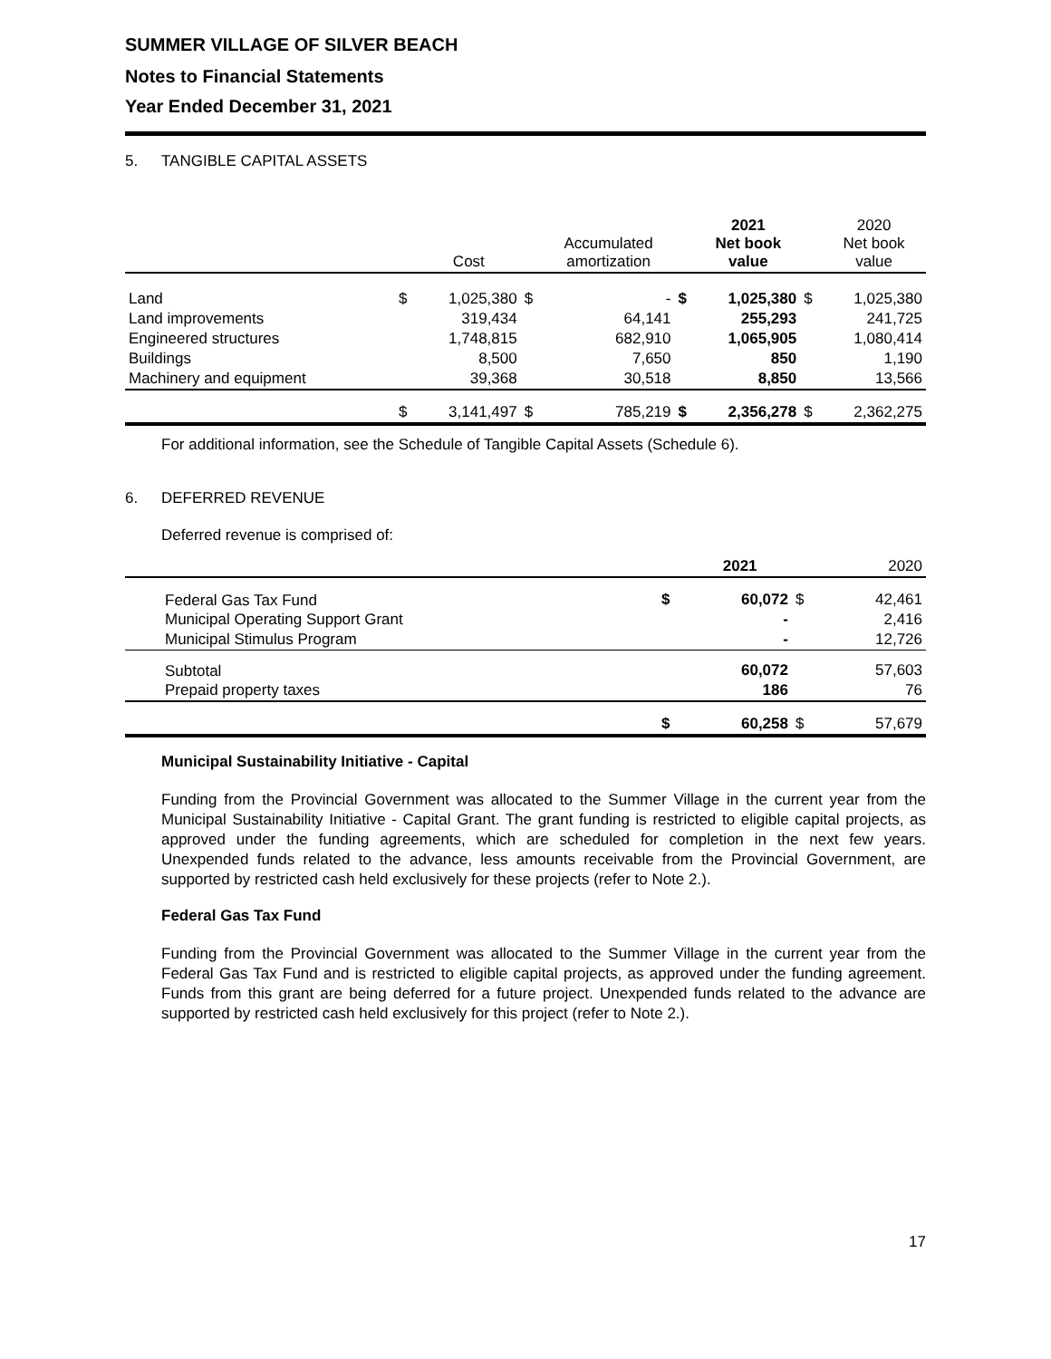SUMMER VILLAGE OF SILVER BEACH
Notes to Financial Statements
Year Ended December 31, 2021
5. TANGIBLE CAPITAL ASSETS
| | | Cost | | Accumulated amortization | | 2021 Net book value | | 2020 Net book value |
| --- | --- | --- | --- | --- | --- | --- | --- | --- |
| Land | $ | 1,025,380 | $ | - | $ | 1,025,380 | $ | 1,025,380 |
| Land improvements | | 319,434 | | 64,141 | | 255,293 | | 241,725 |
| Engineered structures | | 1,748,815 | | 682,910 | | 1,065,905 | | 1,080,414 |
| Buildings | | 8,500 | | 7,650 | | 850 | | 1,190 |
| Machinery and equipment | | 39,368 | | 30,518 | | 8,850 | | 13,566 |
| | $ | 3,141,497 | $ | 785,219 | $ | 2,356,278 | $ | 2,362,275 |
For additional information, see the Schedule of Tangible Capital Assets (Schedule 6).
6. DEFERRED REVENUE
Deferred revenue is comprised of:
| | | 2021 | | 2020 |
| --- | --- | --- | --- | --- |
| Federal Gas Tax Fund | $ | 60,072 | $ | 42,461 |
| Municipal Operating Support Grant | | - | | 2,416 |
| Municipal Stimulus Program | | - | | 12,726 |
| Subtotal | | 60,072 | | 57,603 |
| Prepaid property taxes | | 186 | | 76 |
| | $ | 60,258 | $ | 57,679 |
Municipal Sustainability Initiative - Capital
Funding from the Provincial Government was allocated to the Summer Village in the current year from the Municipal Sustainability Initiative - Capital Grant. The grant funding is restricted to eligible capital projects, as approved under the funding agreements, which are scheduled for completion in the next few years. Unexpended funds related to the advance, less amounts receivable from the Provincial Government, are supported by restricted cash held exclusively for these projects (refer to Note 2.).
Federal Gas Tax Fund
Funding from the Provincial Government was allocated to the Summer Village in the current year from the Federal Gas Tax Fund and is restricted to eligible capital projects, as approved under the funding agreement. Funds from this grant are being deferred for a future project. Unexpended funds related to the advance are supported by restricted cash held exclusively for this project (refer to Note 2.).
17